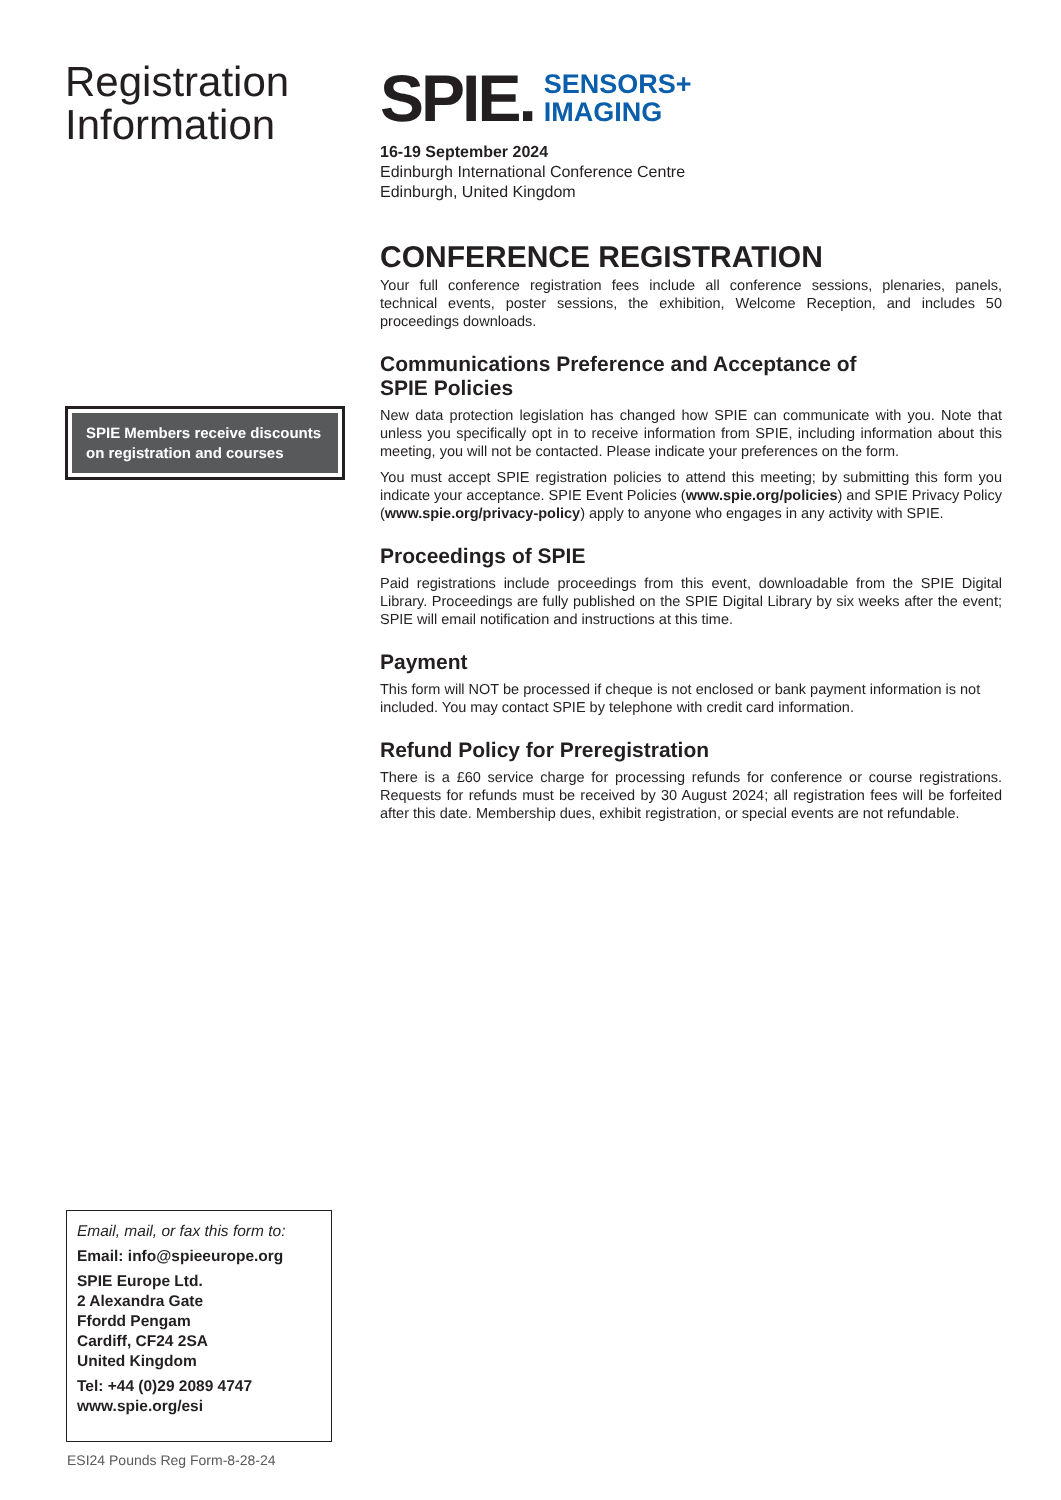Registration
Information
SPIE Members receive discounts on registration and courses
SPIE. SENSORS+
IMAGING
16-19 September 2024
Edinburgh International Conference Centre
Edinburgh, United Kingdom
CONFERENCE REGISTRATION
Your full conference registration fees include all conference sessions, plenaries, panels, technical events, poster sessions, the exhibition, Welcome Reception, and includes 50 proceedings downloads.
Communications Preference and Acceptance of
SPIE Policies
New data protection legislation has changed how SPIE can communicate with you. Note that unless you specifically opt in to receive information from SPIE, including information about this meeting, you will not be contacted. Please indicate your preferences on the form.
You must accept SPIE registration policies to attend this meeting; by submitting this form you indicate your acceptance. SPIE Event Policies (www.spie.org/policies) and SPIE Privacy Policy (www.spie.org/privacy-policy) apply to anyone who engages in any activity with SPIE.
Proceedings of SPIE
Paid registrations include proceedings from this event, downloadable from the SPIE Digital Library. Proceedings are fully published on the SPIE Digital Library by six weeks after the event; SPIE will email notification and instructions at this time.
Payment
This form will NOT be processed if cheque is not enclosed or bank payment information is not included. You may contact SPIE by telephone with credit card information.
Refund Policy for Preregistration
There is a £60 service charge for processing refunds for conference or course registrations. Requests for refunds must be received by 30 August 2024; all registration fees will be forfeited after this date. Membership dues, exhibit registration, or special events are not refundable.
Email, mail, or fax this form to:
Email: info@spieeurope.org
SPIE Europe Ltd.
2 Alexandra Gate
Ffordd Pengam
Cardiff, CF24 2SA
United Kingdom
Tel: +44 (0)29 2089 4747
www.spie.org/esi
ESI24 Pounds Reg Form-8-28-24